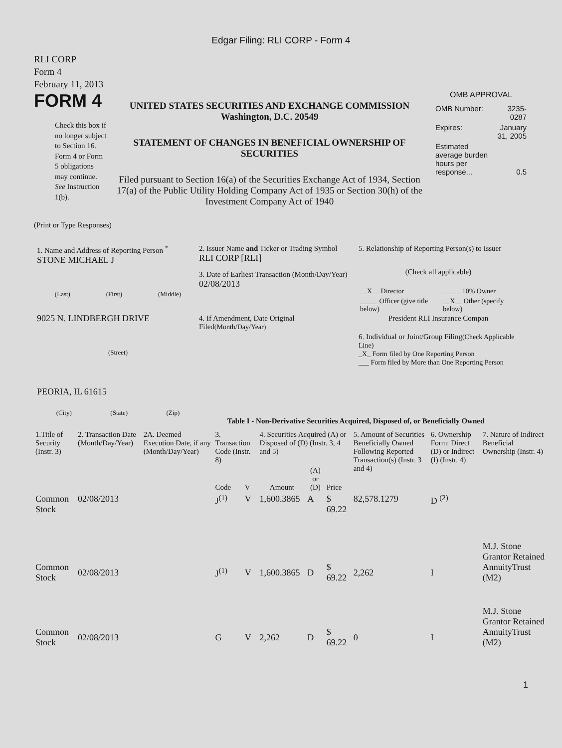Edgar Filing: RLI CORP - Form 4
RLI CORP
Form 4
February 11, 2013
FORM 4
Check this box if no longer subject to Section 16. Form 4 or Form 5 obligations may continue. See Instruction 1(b).
UNITED STATES SECURITIES AND EXCHANGE COMMISSION
Washington, D.C. 20549
STATEMENT OF CHANGES IN BENEFICIAL OWNERSHIP OF SECURITIES
Filed pursuant to Section 16(a) of the Securities Exchange Act of 1934, Section 17(a) of the Public Utility Holding Company Act of 1935 or Section 30(h) of the Investment Company Act of 1940
OMB APPROVAL
| OMB Number: | 3235-0287 |
| Expires: | January 31, 2005 |
| Estimated average burden hours per response... | 0.5 |
(Print or Type Responses)
1. Name and Address of Reporting Person <sup>*</sup>
STONE MICHAEL J
(Last) (First) (Middle)
9025 N. LINDBERGH DRIVE
(Street)
PEORIA, IL 61615
(City) (State) (Zip)
2. Issuer Name and Ticker or Trading Symbol
RLI CORP [RLI]
3. Date of Earliest Transaction (Month/Day/Year)
02/08/2013
4. If Amendment, Date Original Filed(Month/Day/Year)
5. Relationship of Reporting Person(s) to Issuer
(Check all applicable)
| __X__ Director | _____ 10% Owner |
| _____ Officer (give title below) | __X__ Other (specify below) |
President RLI Insurance Compan
6. Individual or Joint/Group Filing(Check Applicable Line)
_X_ Form filed by One Reporting Person
___ Form filed by More than One Reporting Person
Table I - Non-Derivative Securities Acquired, Disposed of, or Beneficially Owned
| 1.Title of Security (Instr. 3) | 2. Transaction Date (Month/Day/Year) | 2A. Deemed Execution Date, if any (Month/Day/Year) | 3. Transaction Code (Instr. 8) | | 4. Securities Acquired (A) or Disposed of (D) (Instr. 3, 4 and 5) | | | 5. Amount of Securities Beneficially Owned Following Reported Transaction(s) (Instr. 3 and 4) | 6. Ownership Form: Direct (D) or Indirect (I) (Instr. 4) | 7. Nature of Indirect Beneficial Ownership (Instr. 4) |
| --- | --- | --- | --- | --- | --- | --- | --- | --- | --- | --- |
| | | | Code | V | Amount | (A) or (D) | Price | | | |
| Common Stock | 02/08/2013 | | J<sup>(1)</sup> | V | 1,600.3865 | A | $ 69.22 | 82,578.1279 | D <sup>(2)</sup> | |
| Common Stock | 02/08/2013 | | J<sup>(1)</sup> | V | 1,600.3865 | D | $ 69.22 | 2,262 | I | M.J. Stone Grantor Retained AnnuityTrust (M2) |
| Common Stock | 02/08/2013 | | G | V | 2,262 | D | $ 69.22 | 0 | I | M.J. Stone Grantor Retained AnnuityTrust (M2) |
1